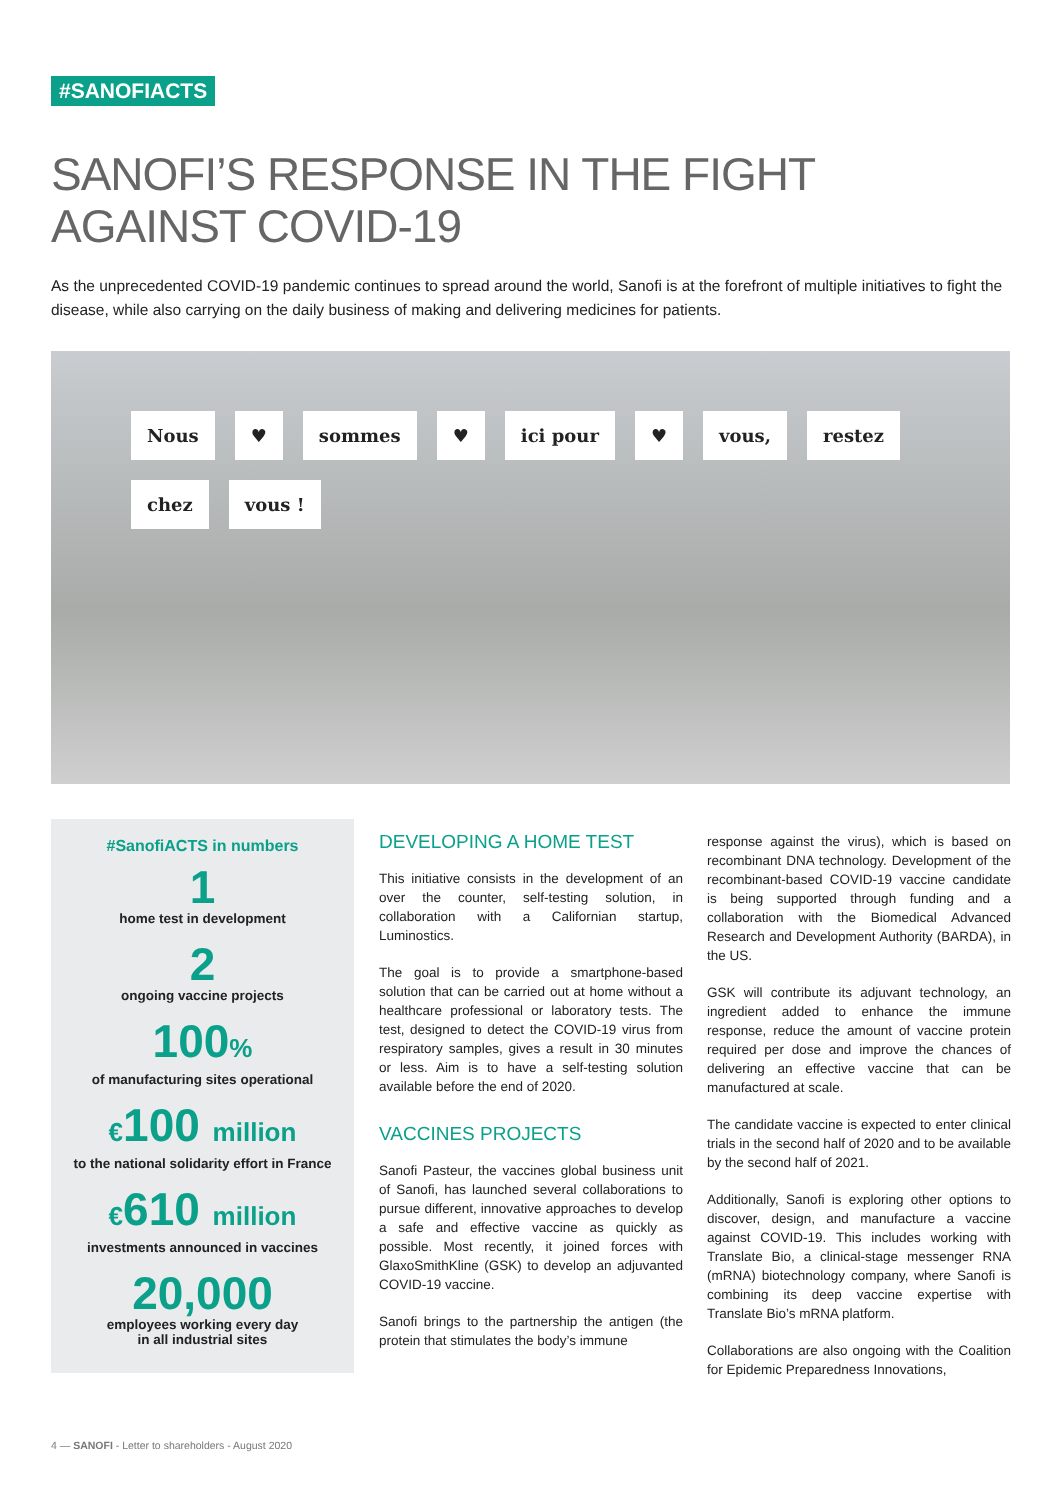#SANOFIACTS
SANOFI’S RESPONSE IN THE FIGHT
AGAINST COVID-19
As the unprecedented COVID-19 pandemic continues to spread around the world, Sanofi is at the forefront of multiple initiatives to fight the disease, while also carrying on the daily business of making and delivering medicines for patients.
Nous ♥ sommes ♥ ici pour ♥ vous, restez chez vous !
#SanofiACTS in numbers
1
home test in development
2
ongoing vaccine projects
100%
of manufacturing sites operational
€100 million
to the national solidarity effort in France
€610 million
investments announced in vaccines
20,000
employees working every day
in all industrial sites
DEVELOPING A HOME TEST
This initiative consists in the development of an over the counter, self-testing solution, in collaboration with a Californian startup, Luminostics.
The goal is to provide a smartphone-based solution that can be carried out at home without a healthcare professional or laboratory tests. The test, designed to detect the COVID-19 virus from respiratory samples, gives a result in 30 minutes or less. Aim is to have a self-testing solution available before the end of 2020.
VACCINES PROJECTS
Sanofi Pasteur, the vaccines global business unit of Sanofi, has launched several collaborations to pursue different, innovative approaches to develop a safe and effective vaccine as quickly as possible. Most recently, it joined forces with GlaxoSmithKline (GSK) to develop an adjuvanted COVID-19 vaccine.
Sanofi brings to the partnership the antigen (the protein that stimulates the body’s immune
response against the virus), which is based on recombinant DNA technology. Development of the recombinant-based COVID-19 vaccine candidate is being supported through funding and a collaboration with the Biomedical Advanced Research and Development Authority (BARDA), in the US.
GSK will contribute its adjuvant technology, an ingredient added to enhance the immune response, reduce the amount of vaccine protein required per dose and improve the chances of delivering an effective vaccine that can be manufactured at scale.
The candidate vaccine is expected to enter clinical trials in the second half of 2020 and to be available by the second half of 2021.
Additionally, Sanofi is exploring other options to discover, design, and manufacture a vaccine against COVID-19. This includes working with Translate Bio, a clinical-stage messenger RNA (mRNA) biotechnology company, where Sanofi is combining its deep vaccine expertise with Translate Bio’s mRNA platform.
Collaborations are also ongoing with the Coalition for Epidemic Preparedness Innovations,
4 — SANOFI - Letter to shareholders - August 2020